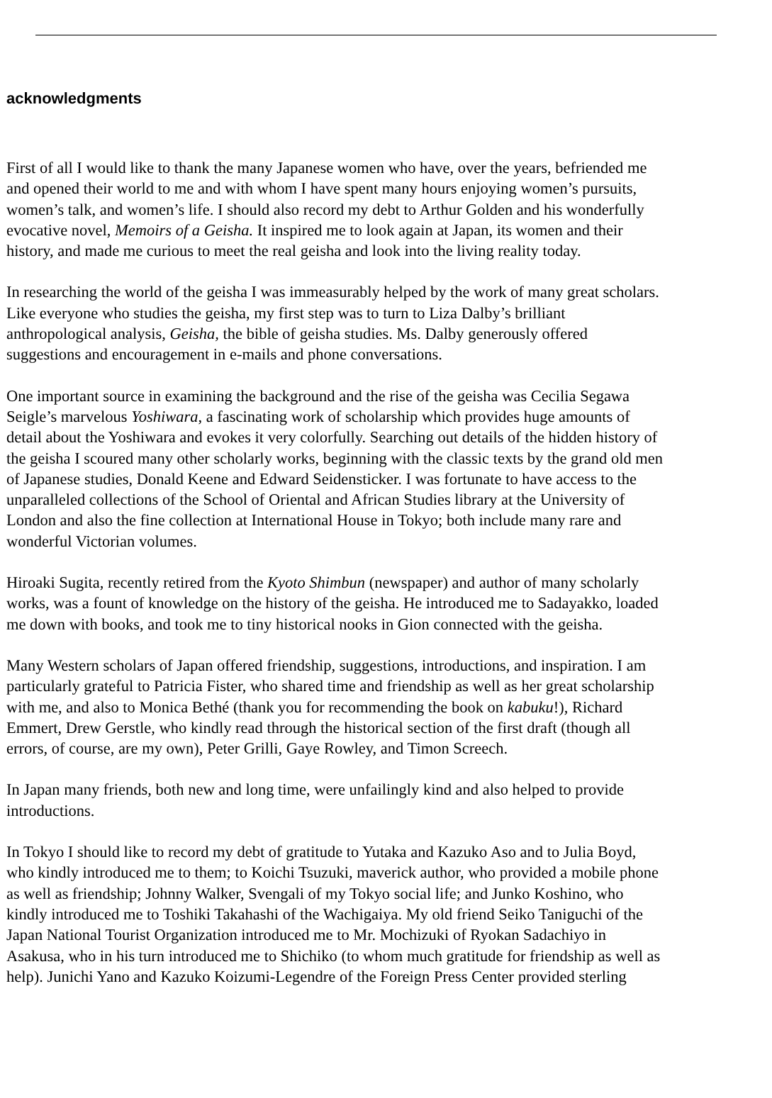acknowledgments
First of all I would like to thank the many Japanese women who have, over the years, befriended me
and opened their world to me and with whom I have spent many hours enjoying women’s pursuits,
women’s talk, and women’s life. I should also record my debt to Arthur Golden and his wonderfully
evocative novel, Memoirs of a Geisha. It inspired me to look again at Japan, its women and their
history, and made me curious to meet the real geisha and look into the living reality today.
In researching the world of the geisha I was immeasurably helped by the work of many great scholars.
Like everyone who studies the geisha, my first step was to turn to Liza Dalby’s brilliant
anthropological analysis, Geisha, the bible of geisha studies. Ms. Dalby generously offered
suggestions and encouragement in e-mails and phone conversations.
One important source in examining the background and the rise of the geisha was Cecilia Segawa
Seigle’s marvelous Yoshiwara, a fascinating work of scholarship which provides huge amounts of
detail about the Yoshiwara and evokes it very colorfully. Searching out details of the hidden history of
the geisha I scoured many other scholarly works, beginning with the classic texts by the grand old men
of Japanese studies, Donald Keene and Edward Seidensticker. I was fortunate to have access to the
unparalleled collections of the School of Oriental and African Studies library at the University of
London and also the fine collection at International House in Tokyo; both include many rare and
wonderful Victorian volumes.
Hiroaki Sugita, recently retired from the Kyoto Shimbun (newspaper) and author of many scholarly
works, was a fount of knowledge on the history of the geisha. He introduced me to Sadayakko, loaded
me down with books, and took me to tiny historical nooks in Gion connected with the geisha.
Many Western scholars of Japan offered friendship, suggestions, introductions, and inspiration. I am
particularly grateful to Patricia Fister, who shared time and friendship as well as her great scholarship
with me, and also to Monica Bethé (thank you for recommending the book on kabuku!), Richard
Emmert, Drew Gerstle, who kindly read through the historical section of the first draft (though all
errors, of course, are my own), Peter Grilli, Gaye Rowley, and Timon Screech.
In Japan many friends, both new and long time, were unfailingly kind and also helped to provide
introductions.
In Tokyo I should like to record my debt of gratitude to Yutaka and Kazuko Aso and to Julia Boyd,
who kindly introduced me to them; to Koichi Tsuzuki, maverick author, who provided a mobile phone
as well as friendship; Johnny Walker, Svengali of my Tokyo social life; and Junko Koshino, who
kindly introduced me to Toshiki Takahashi of the Wachigaiya. My old friend Seiko Taniguchi of the
Japan National Tourist Organization introduced me to Mr. Mochizuki of Ryokan Sadachiyo in
Asakusa, who in his turn introduced me to Shichiko (to whom much gratitude for friendship as well as
help). Junichi Yano and Kazuko Koizumi-Legendre of the Foreign Press Center provided sterling